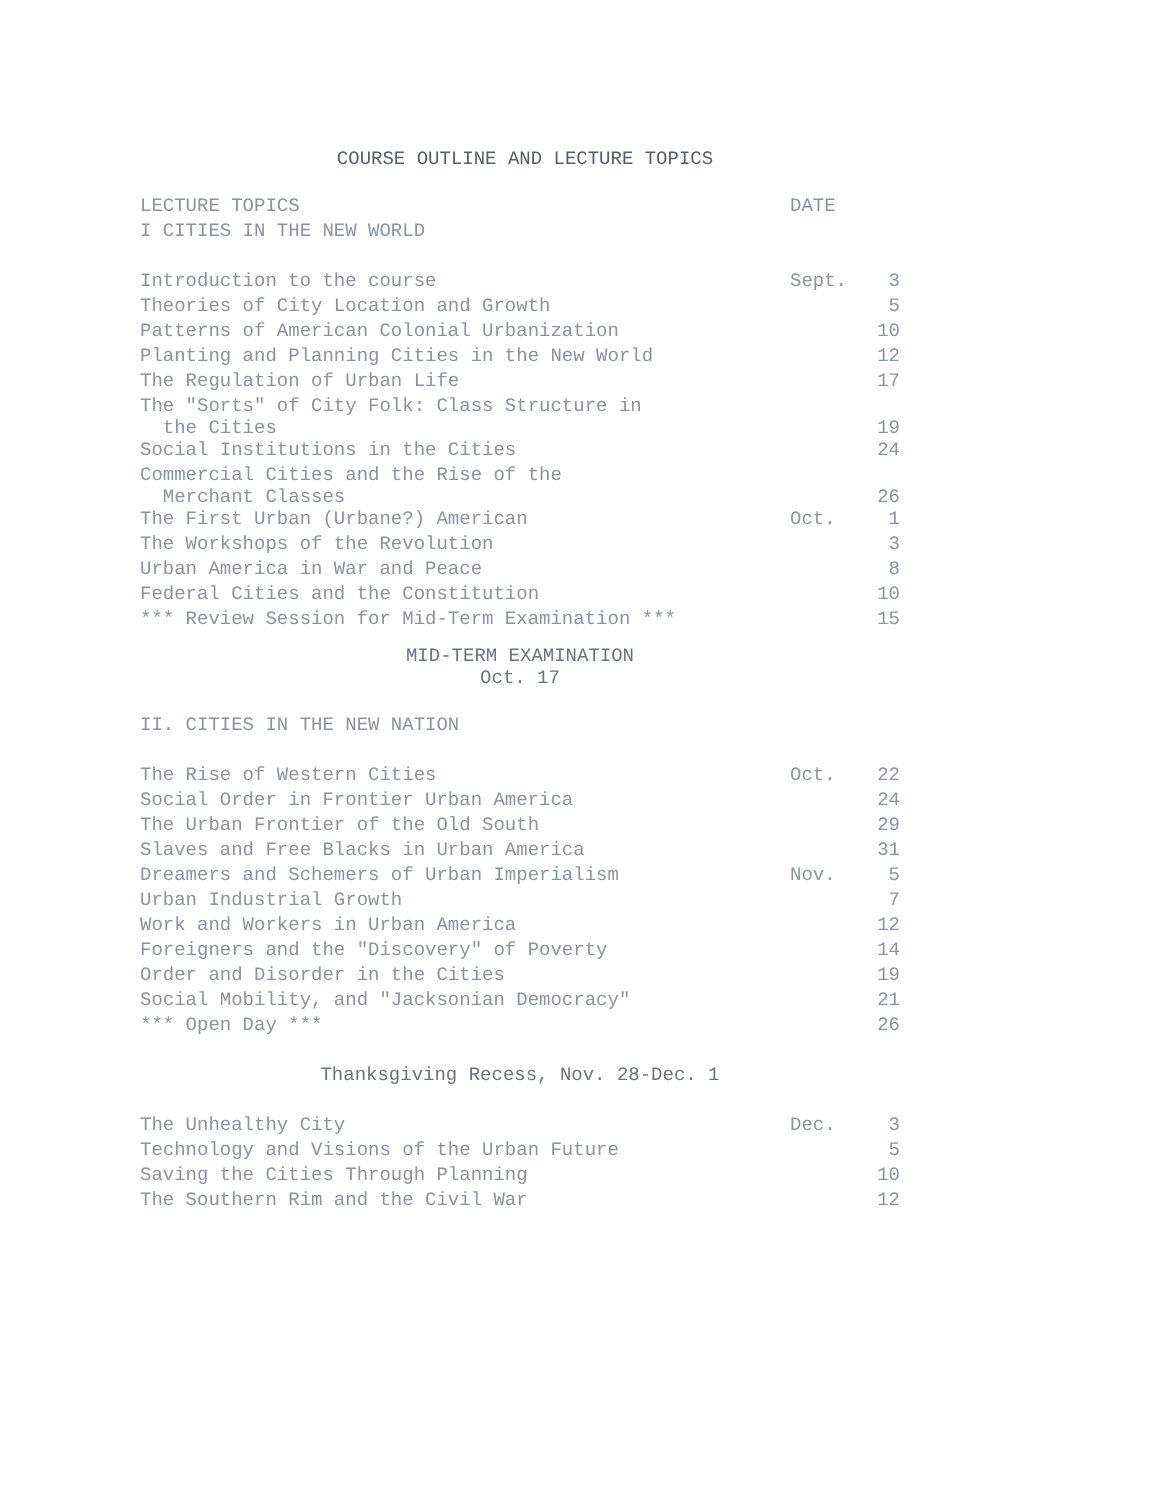COURSE OUTLINE AND LECTURE TOPICS
| LECTURE TOPICS | DATE | |
| --- | --- | --- |
| I CITIES IN THE NEW WORLD | | |
| Introduction to the course | Sept. | 3 |
| Theories of City Location and Growth | | 5 |
| Patterns of American Colonial Urbanization | | 10 |
| Planting and Planning Cities in the New World | | 12 |
| The Regulation of Urban Life | | 17 |
| The "Sorts" of City Folk: Class Structure in the Cities | | 19 |
| Social Institutions in the Cities | | 24 |
| Commercial Cities and the Rise of the Merchant Classes | | 26 |
| The First Urban (Urbane?) American | Oct. | 1 |
| The Workshops of the Revolution | | 3 |
| Urban America in War and Peace | | 8 |
| Federal Cities and the Constitution | | 10 |
| *** Review Session for Mid-Term Examination *** | | 15 |
| MID-TERM EXAMINATION Oct. 17 | | |
| II. CITIES IN THE NEW NATION | | |
| The Rise of Western Cities | Oct. | 22 |
| Social Order in Frontier Urban America | | 24 |
| The Urban Frontier of the Old South | | 29 |
| Slaves and Free Blacks in Urban America | | 31 |
| Dreamers and Schemers of Urban Imperialism | Nov. | 5 |
| Urban Industrial Growth | | 7 |
| Work and Workers in Urban America | | 12 |
| Foreigners and the "Discovery" of Poverty | | 14 |
| Order and Disorder in the Cities | | 19 |
| Social Mobility, and "Jacksonian Democracy" | | 21 |
| *** Open Day *** | | 26 |
| Thanksgiving Recess, Nov. 28-Dec. 1 | | |
| The Unhealthy City | Dec. | 3 |
| Technology and Visions of the Urban Future | | 5 |
| Saving the Cities Through Planning | | 10 |
| The Southern Rim and the Civil War | | 12 |